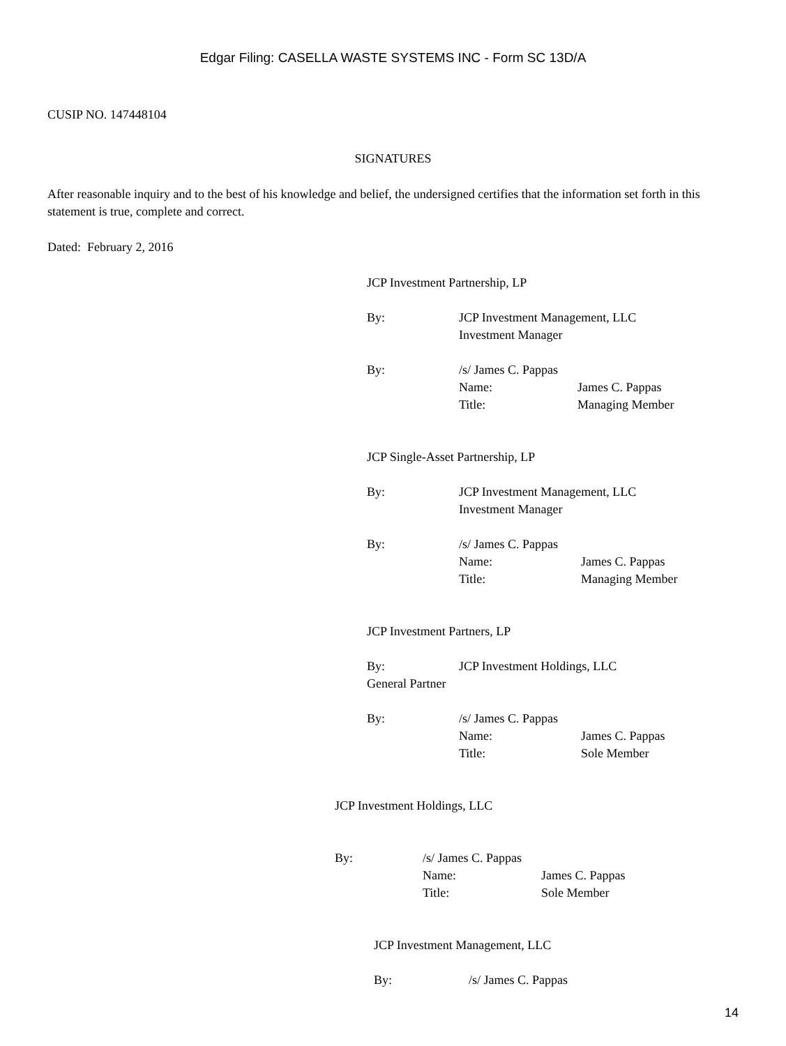Edgar Filing: CASELLA WASTE SYSTEMS INC - Form SC 13D/A
CUSIP NO. 147448104
SIGNATURES
After reasonable inquiry and to the best of his knowledge and belief, the undersigned certifies that the information set forth in this statement is true, complete and correct.
Dated: February 2, 2016
JCP Investment Partnership, LP
By: JCP Investment Management, LLC
Investment Manager
By: /s/ James C. Pappas
Name: James C. Pappas
Title: Managing Member
JCP Single-Asset Partnership, LP
By: JCP Investment Management, LLC
Investment Manager
By: /s/ James C. Pappas
Name: James C. Pappas
Title: Managing Member
JCP Investment Partners, LP
By: JCP Investment Holdings, LLC
General Partner
By: /s/ James C. Pappas
Name: James C. Pappas
Title: Sole Member
JCP Investment Holdings, LLC
By: /s/ James C. Pappas
Name: James C. Pappas
Title: Sole Member
JCP Investment Management, LLC
By: /s/ James C. Pappas
14